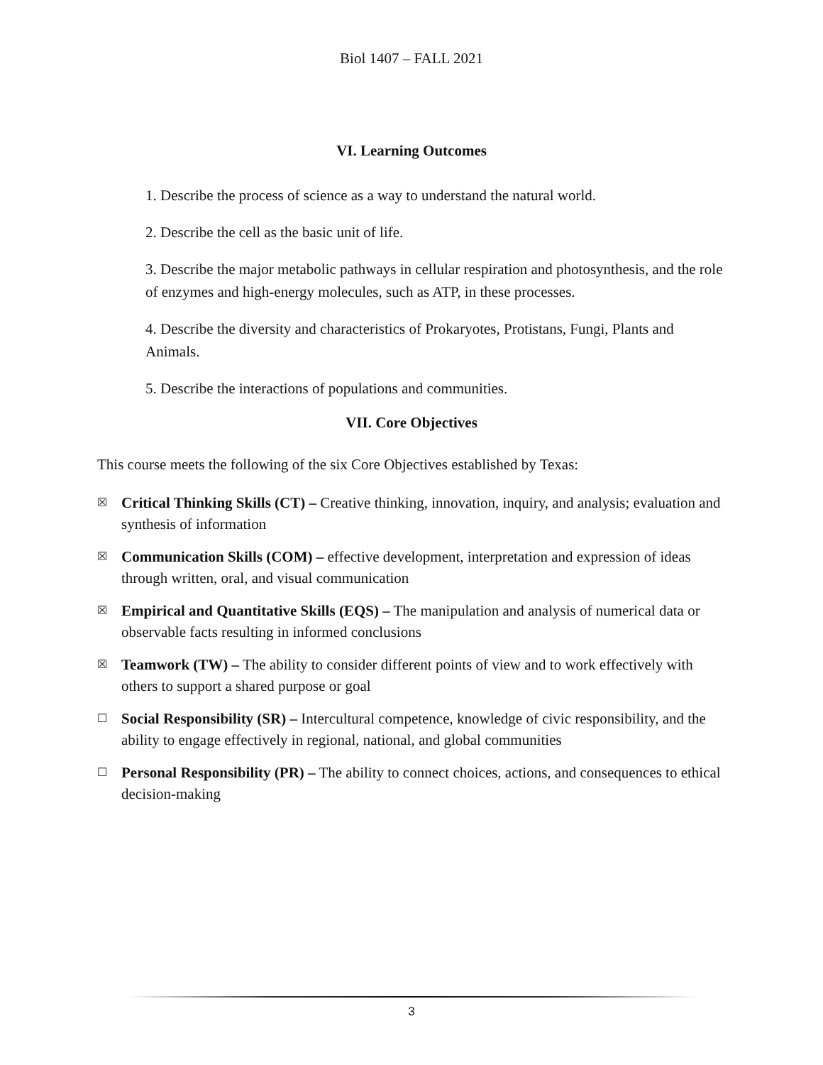Biol 1407 – FALL 2021
VI. Learning Outcomes
1. Describe the process of science as a way to understand the natural world.
2. Describe the cell as the basic unit of life.
3. Describe the major metabolic pathways in cellular respiration and photosynthesis, and the role of enzymes and high-energy molecules, such as ATP, in these processes.
4. Describe the diversity and characteristics of Prokaryotes, Protistans, Fungi, Plants and Animals.
5. Describe the interactions of populations and communities.
VII. Core Objectives
This course meets the following of the six Core Objectives established by Texas:
☒ Critical Thinking Skills (CT) – Creative thinking, innovation, inquiry, and analysis; evaluation and synthesis of information
☒ Communication Skills (COM) – effective development, interpretation and expression of ideas through written, oral, and visual communication
☒ Empirical and Quantitative Skills (EQS) – The manipulation and analysis of numerical data or observable facts resulting in informed conclusions
☒ Teamwork (TW) – The ability to consider different points of view and to work effectively with others to support a shared purpose or goal
☐ Social Responsibility (SR) – Intercultural competence, knowledge of civic responsibility, and the ability to engage effectively in regional, national, and global communities
☐ Personal Responsibility (PR) – The ability to connect choices, actions, and consequences to ethical decision-making
3